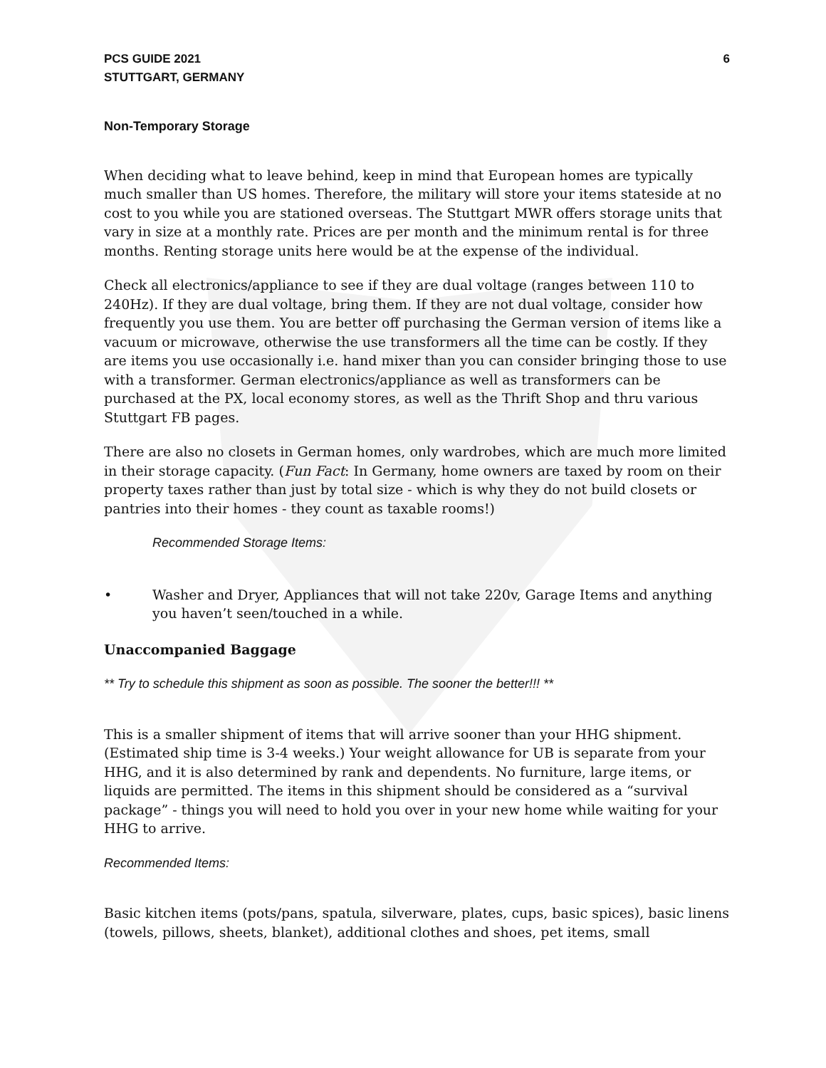PCS GUIDE 2021
STUTTGART, GERMANY
6
Non-Temporary Storage
When deciding what to leave behind, keep in mind that European homes are typically much smaller than US homes. Therefore, the military will store your items stateside at no cost to you while you are stationed overseas. The Stuttgart MWR offers storage units that vary in size at a monthly rate. Prices are per month and the minimum rental is for three months. Renting storage units here would be at the expense of the individual.
Check all electronics/appliance to see if they are dual voltage (ranges between 110 to 240Hz). If they are dual voltage, bring them. If they are not dual voltage, consider how frequently you use them. You are better off purchasing the German version of items like a vacuum or microwave, otherwise the use transformers all the time can be costly. If they are items you use occasionally i.e. hand mixer than you can consider bringing those to use with a transformer. German electronics/appliance as well as transformers can be purchased at the PX, local economy stores, as well as the Thrift Shop and thru various Stuttgart FB pages.
There are also no closets in German homes, only wardrobes, which are much more limited in their storage capacity. (Fun Fact: In Germany, home owners are taxed by room on their property taxes rather than just by total size - which is why they do not build closets or pantries into their homes - they count as taxable rooms!)
Recommended Storage Items:
• Washer and Dryer, Appliances that will not take 220v, Garage Items and anything you haven’t seen/touched in a while.
Unaccompanied Baggage
** Try to schedule this shipment as soon as possible. The sooner the better!!! **
This is a smaller shipment of items that will arrive sooner than your HHG shipment. (Estimated ship time is 3-4 weeks.) Your weight allowance for UB is separate from your HHG, and it is also determined by rank and dependents. No furniture, large items, or liquids are permitted. The items in this shipment should be considered as a “survival package” - things you will need to hold you over in your new home while waiting for your HHG to arrive.
Recommended Items:
Basic kitchen items (pots/pans, spatula, silverware, plates, cups, basic spices), basic linens (towels, pillows, sheets, blanket), additional clothes and shoes, pet items, small